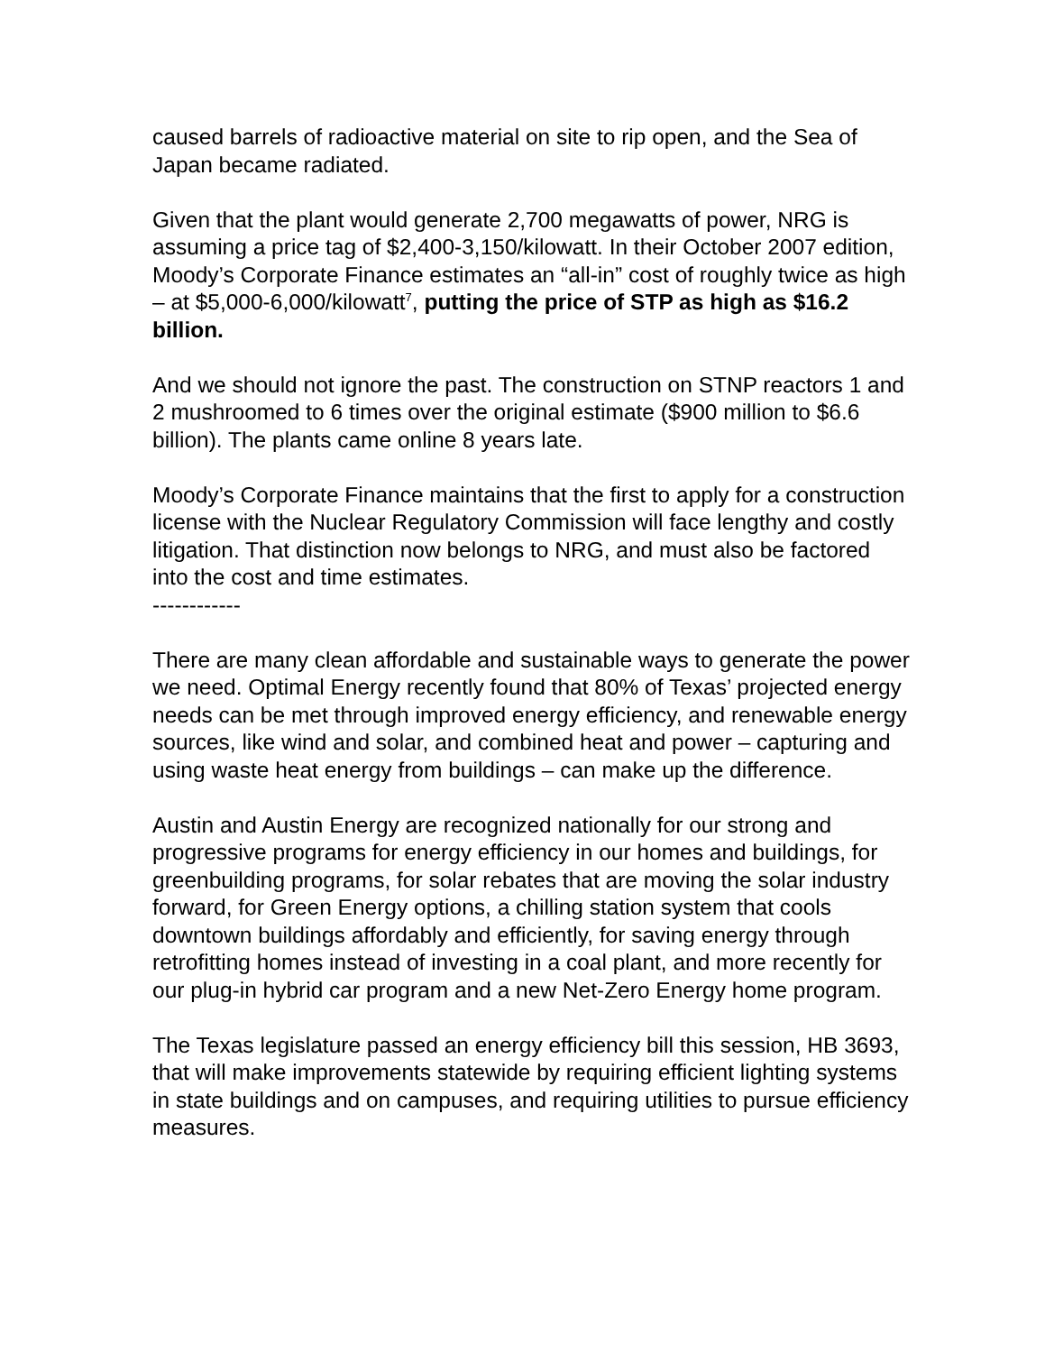caused barrels of radioactive material on site to rip open, and the Sea of Japan became radiated.
Given that the plant would generate 2,700 megawatts of power, NRG is assuming a price tag of $2,400-3,150/kilowatt. In their October 2007 edition, Moody’s Corporate Finance estimates an “all-in” cost of roughly twice as high – at $5,000-6,000/kilowatt<sup>7</sup>, putting the price of STP as high as $16.2 billion.
And we should not ignore the past. The construction on STNP reactors 1 and 2 mushroomed to 6 times over the original estimate ($900 million to $6.6 billion). The plants came online 8 years late.
Moody’s Corporate Finance maintains that the first to apply for a construction license with the Nuclear Regulatory Commission will face lengthy and costly litigation. That distinction now belongs to NRG, and must also be factored into the cost and time estimates.
------------
There are many clean affordable and sustainable ways to generate the power we need. Optimal Energy recently found that 80% of Texas’ projected energy needs can be met through improved energy efficiency, and renewable energy sources, like wind and solar, and combined heat and power – capturing and using waste heat energy from buildings – can make up the difference.
Austin and Austin Energy are recognized nationally for our strong and progressive programs for energy efficiency in our homes and buildings, for greenbuilding programs, for solar rebates that are moving the solar industry forward, for Green Energy options, a chilling station system that cools downtown buildings affordably and efficiently, for saving energy through retrofitting homes instead of investing in a coal plant, and more recently for our plug-in hybrid car program and a new Net-Zero Energy home program.
The Texas legislature passed an energy efficiency bill this session, HB 3693, that will make improvements statewide by requiring efficient lighting systems in state buildings and on campuses, and requiring utilities to pursue efficiency measures.